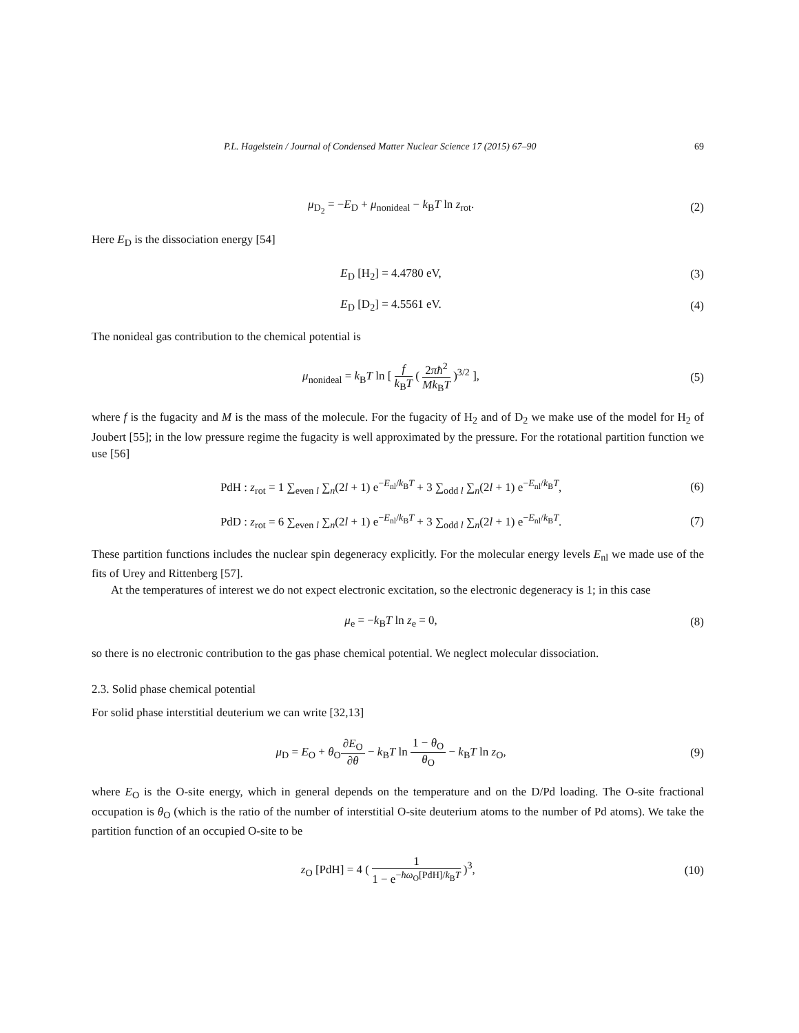P.L. Hagelstein / Journal of Condensed Matter Nuclear Science 17 (2015) 67–90 69
μ<sub>D<sub>2</sub></sub> = −E<sub>D</sub> + μ<sub>nonideal</sub> − k<sub>B</sub>T ln z<sub>rot</sub>.
(2)
Here E<sub>D</sub> is the dissociation energy [54]
E<sub>D</sub> [H<sub>2</sub>] = 4.4780 eV, (3)
E<sub>D</sub> [D<sub>2</sub>] = 4.5561 eV. (4)
The nonideal gas contribution to the chemical potential is
μ<sub>nonideal</sub> = k<sub>B</sub>T ln [ f k<sub>B</sub>T ( 2πħ<sup>2</sup> Mk<sub>B</sub>T )<sup>3/2</sup> ],
(5)
where f is the fugacity and M is the mass of the molecule. For the fugacity of H<sub>2</sub> and of D<sub>2</sub> we make use of the model for H<sub>2</sub> of Joubert [55]; in the low pressure regime the fugacity is well approximated by the pressure. For the rotational partition function we use [56]
PdH : z<sub>rot</sub> = 1 ∑<sub>even l</sub> ∑<sub>n</sub>(2l + 1) e<sup>−E<sub>nl</sub>/k<sub>B</sub>T</sup> + 3 ∑<sub>odd l</sub> ∑<sub>n</sub>(2l + 1) e<sup>−E<sub>nl</sub>/k<sub>B</sub>T</sup>,
(6)
PdD : z<sub>rot</sub> = 6 ∑<sub>even l</sub> ∑<sub>n</sub>(2l + 1) e<sup>−E<sub>nl</sub>/k<sub>B</sub>T</sup> + 3 ∑<sub>odd l</sub> ∑<sub>n</sub>(2l + 1) e<sup>−E<sub>nl</sub>/k<sub>B</sub>T</sup>.
(7)
These partition functions includes the nuclear spin degeneracy explicitly. For the molecular energy levels E<sub>nl</sub> we made use of the fits of Urey and Rittenberg [57].
At the temperatures of interest we do not expect electronic excitation, so the electronic degeneracy is 1; in this case
μ<sub>e</sub> = −k<sub>B</sub>T ln z<sub>e</sub> = 0, (8)
so there is no electronic contribution to the gas phase chemical potential. We neglect molecular dissociation.
2.3. Solid phase chemical potential
For solid phase interstitial deuterium we can write [32,13]
μ<sub>D</sub> = E<sub>O</sub> + θ<sub>O</sub>∂E<sub>O</sub> ∂θ − k<sub>B</sub>T ln 1 − θ<sub>O</sub> θ<sub>O</sub> − k<sub>B</sub>T ln z<sub>O</sub>,
(9)
where E<sub>O</sub> is the O-site energy, which in general depends on the temperature and on the D/Pd loading. The O-site fractional occupation is θ<sub>O</sub> (which is the ratio of the number of interstitial O-site deuterium atoms to the number of Pd atoms). We take the partition function of an occupied O-site to be
z<sub>O</sub> [PdH] = 4 ( 1 1 − e<sup>−ħω<sub>O</sub>[PdH]/k<sub>B</sub>T</sup> )<sup>3</sup>,
(10)